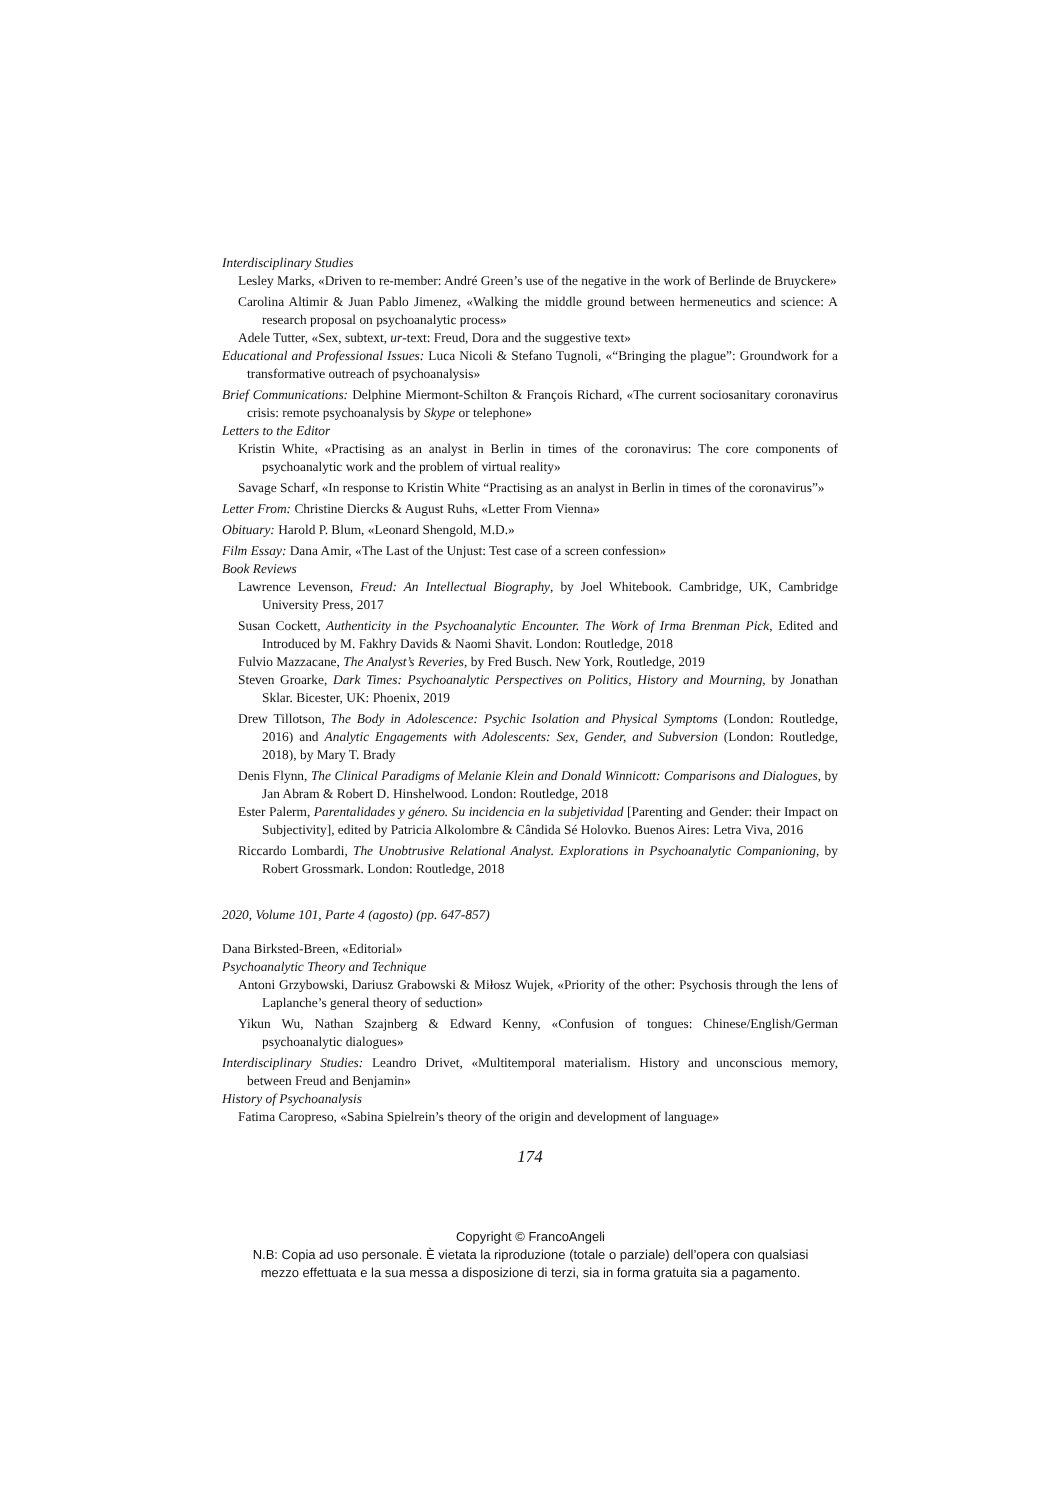Interdisciplinary Studies
Lesley Marks, «Driven to re-member: André Green’s use of the negative in the work of Berlinde de Bruyckere»
Carolina Altimir & Juan Pablo Jimenez, «Walking the middle ground between hermeneutics and science: A research proposal on psychoanalytic process»
Adele Tutter, «Sex, subtext, ur-text: Freud, Dora and the suggestive text»
Educational and Professional Issues: Luca Nicoli & Stefano Tugnoli, «“Bringing the plague”: Groundwork for a transformative outreach of psychoanalysis»
Brief Communications: Delphine Miermont-Schilton & François Richard, «The current sociosanitary coronavirus crisis: remote psychoanalysis by Skype or telephone»
Letters to the Editor
Kristin White, «Practising as an analyst in Berlin in times of the coronavirus: The core components of psychoanalytic work and the problem of virtual reality»
Savage Scharf, «In response to Kristin White “Practising as an analyst in Berlin in times of the coronavirus”»
Letter From: Christine Diercks & August Ruhs, «Letter From Vienna»
Obituary: Harold P. Blum, «Leonard Shengold, M.D.»
Film Essay: Dana Amir, «The Last of the Unjust: Test case of a screen confession»
Book Reviews
Lawrence Levenson, Freud: An Intellectual Biography, by Joel Whitebook. Cambridge, UK, Cambridge University Press, 2017
Susan Cockett, Authenticity in the Psychoanalytic Encounter. The Work of Irma Brenman Pick, Edited and Introduced by M. Fakhry Davids & Naomi Shavit. London: Routledge, 2018
Fulvio Mazzacane, The Analyst’s Reveries, by Fred Busch. New York, Routledge, 2019
Steven Groarke, Dark Times: Psychoanalytic Perspectives on Politics, History and Mourning, by Jonathan Sklar. Bicester, UK: Phoenix, 2019
Drew Tillotson, The Body in Adolescence: Psychic Isolation and Physical Symptoms (London: Routledge, 2016) and Analytic Engagements with Adolescents: Sex, Gender, and Subversion (London: Routledge, 2018), by Mary T. Brady
Denis Flynn, The Clinical Paradigms of Melanie Klein and Donald Winnicott: Comparisons and Dialogues, by Jan Abram & Robert D. Hinshelwood. London: Routledge, 2018
Ester Palerm, Parentalidades y género. Su incidencia en la subjetividad [Parenting and Gender: their Impact on Subjectivity], edited by Patricia Alkolombre & Cândida Sé Holovko. Buenos Aires: Letra Viva, 2016
Riccardo Lombardi, The Unobtrusive Relational Analyst. Explorations in Psychoanalytic Companioning, by Robert Grossmark. London: Routledge, 2018
2020, Volume 101, Parte 4 (agosto) (pp. 647-857)
Dana Birksted-Breen, «Editorial»
Psychoanalytic Theory and Technique
Antoni Grzybowski, Dariusz Grabowski & Miłosz Wujek, «Priority of the other: Psychosis through the lens of Laplanche’s general theory of seduction»
Yikun Wu, Nathan Szajnberg & Edward Kenny, «Confusion of tongues: Chinese/English/German psychoanalytic dialogues»
Interdisciplinary Studies: Leandro Drivet, «Multitemporal materialism. History and unconscious memory, between Freud and Benjamin»
History of Psychoanalysis
Fatima Caropreso, «Sabina Spielrein’s theory of the origin and development of language»
174
Copyright © FrancoAngeli
N.B: Copia ad uso personale. È vietata la riproduzione (totale o parziale) dell’opera con qualsiasi
mezzo effettuata e la sua messa a disposizione di terzi, sia in forma gratuita sia a pagamento.